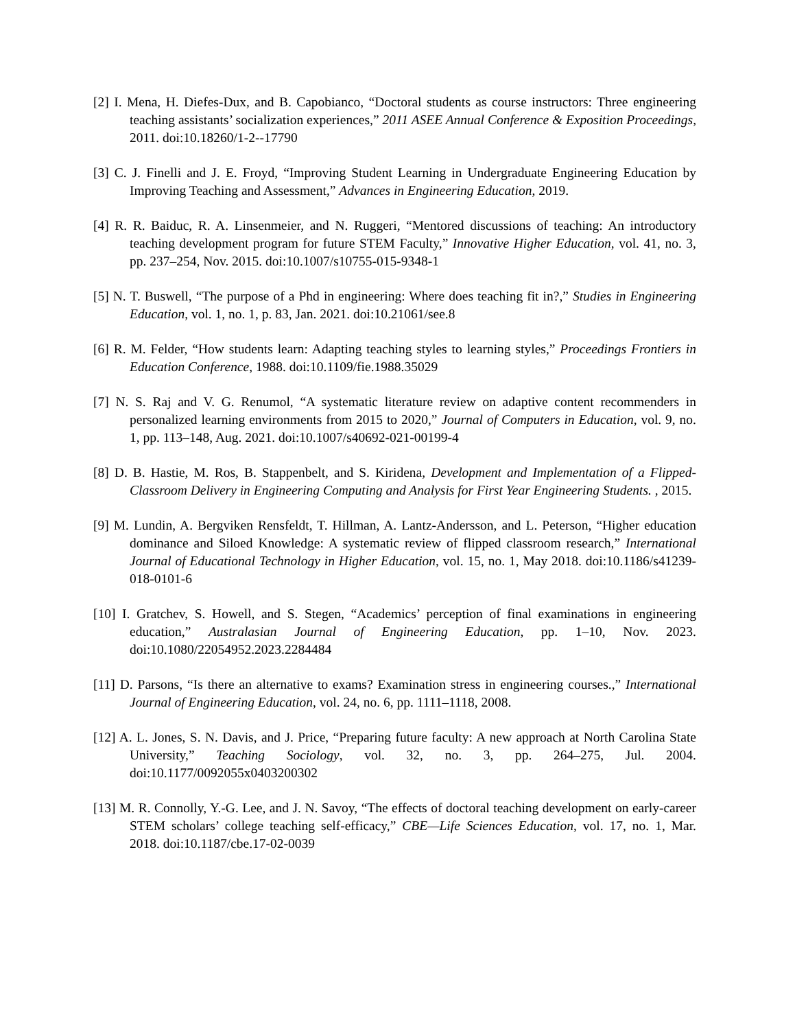[2] I. Mena, H. Diefes-Dux, and B. Capobianco, “Doctoral students as course instructors: Three engineering teaching assistants’ socialization experiences,” 2011 ASEE Annual Conference & Exposition Proceedings, 2011. doi:10.18260/1-2--17790
[3] C. J. Finelli and J. E. Froyd, “Improving Student Learning in Undergraduate Engineering Education by Improving Teaching and Assessment,” Advances in Engineering Education, 2019.
[4] R. R. Baiduc, R. A. Linsenmeier, and N. Ruggeri, “Mentored discussions of teaching: An introductory teaching development program for future STEM Faculty,” Innovative Higher Education, vol. 41, no. 3, pp. 237–254, Nov. 2015. doi:10.1007/s10755-015-9348-1
[5] N. T. Buswell, “The purpose of a Phd in engineering: Where does teaching fit in?,” Studies in Engineering Education, vol. 1, no. 1, p. 83, Jan. 2021. doi:10.21061/see.8
[6] R. M. Felder, “How students learn: Adapting teaching styles to learning styles,” Proceedings Frontiers in Education Conference, 1988. doi:10.1109/fie.1988.35029
[7] N. S. Raj and V. G. Renumol, “A systematic literature review on adaptive content recommenders in personalized learning environments from 2015 to 2020,” Journal of Computers in Education, vol. 9, no. 1, pp. 113–148, Aug. 2021. doi:10.1007/s40692-021-00199-4
[8] D. B. Hastie, M. Ros, B. Stappenbelt, and S. Kiridena, Development and Implementation of a Flipped-Classroom Delivery in Engineering Computing and Analysis for First Year Engineering Students. , 2015.
[9] M. Lundin, A. Bergviken Rensfeldt, T. Hillman, A. Lantz-Andersson, and L. Peterson, “Higher education dominance and Siloed Knowledge: A systematic review of flipped classroom research,” International Journal of Educational Technology in Higher Education, vol. 15, no. 1, May 2018. doi:10.1186/s41239-018-0101-6
[10] I. Gratchev, S. Howell, and S. Stegen, “Academics’ perception of final examinations in engineering education,” Australasian Journal of Engineering Education, pp. 1–10, Nov. 2023. doi:10.1080/22054952.2023.2284484
[11] D. Parsons, “Is there an alternative to exams? Examination stress in engineering courses.,” International Journal of Engineering Education, vol. 24, no. 6, pp. 1111–1118, 2008.
[12] A. L. Jones, S. N. Davis, and J. Price, “Preparing future faculty: A new approach at North Carolina State University,” Teaching Sociology, vol. 32, no. 3, pp. 264–275, Jul. 2004. doi:10.1177/0092055x0403200302
[13] M. R. Connolly, Y.-G. Lee, and J. N. Savoy, “The effects of doctoral teaching development on early-career STEM scholars’ college teaching self-efficacy,” CBE—Life Sciences Education, vol. 17, no. 1, Mar. 2018. doi:10.1187/cbe.17-02-0039